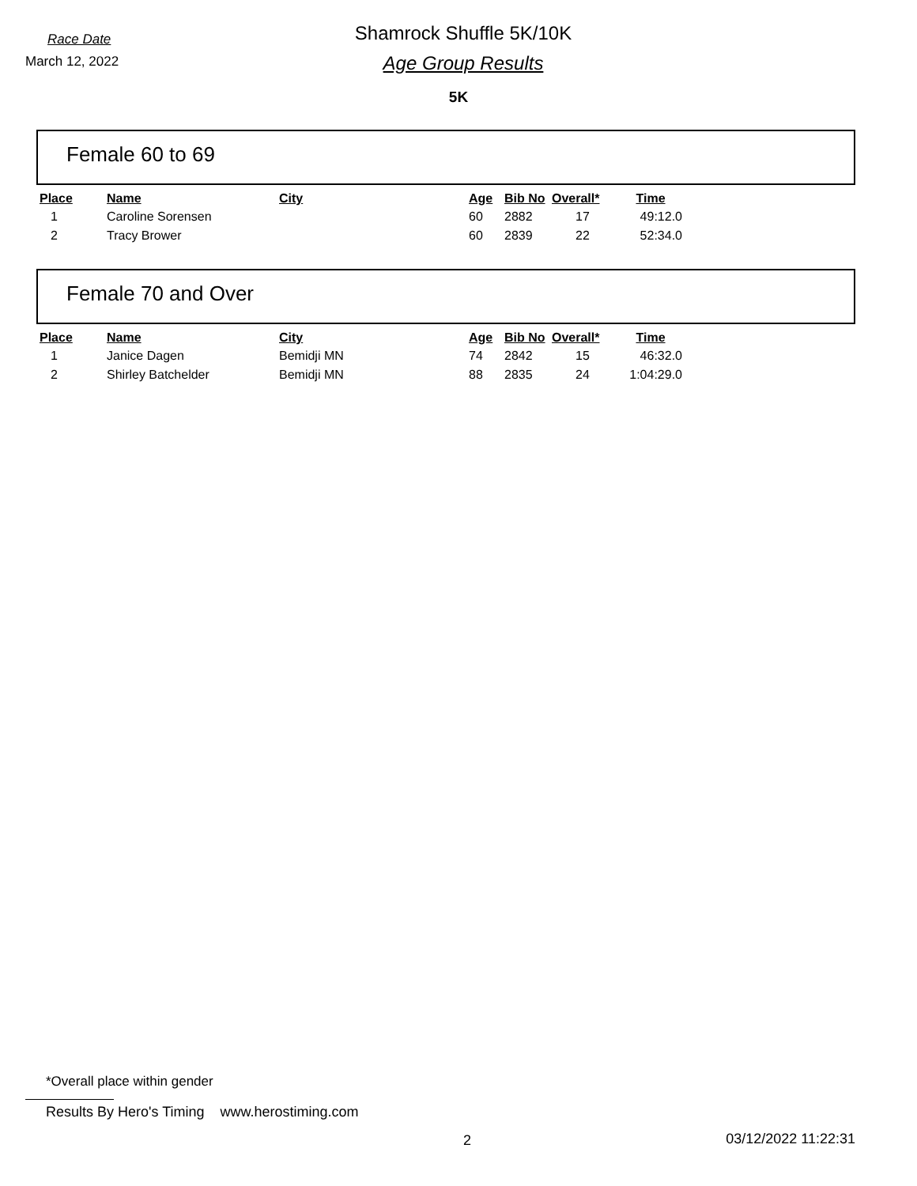Race Date
March 12, 2022
Shamrock Shuffle 5K/10K
Age Group Results
5K
Female 60 to 69
| Place | Name | City | Age | Bib No | Overall* | Time |
| --- | --- | --- | --- | --- | --- | --- |
| 1 | Caroline Sorensen | | 60 | 2882 | 17 | 49:12.0 |
| 2 | Tracy Brower | | 60 | 2839 | 22 | 52:34.0 |
Female 70 and Over
| Place | Name | City | Age | Bib No | Overall* | Time |
| --- | --- | --- | --- | --- | --- | --- |
| 1 | Janice Dagen | Bemidji MN | 74 | 2842 | 15 | 46:32.0 |
| 2 | Shirley Batchelder | Bemidji MN | 88 | 2835 | 24 | 1:04:29.0 |
*Overall place within gender
Results By Hero's Timing www.herostiming.com
2 03/12/2022 11:22:31